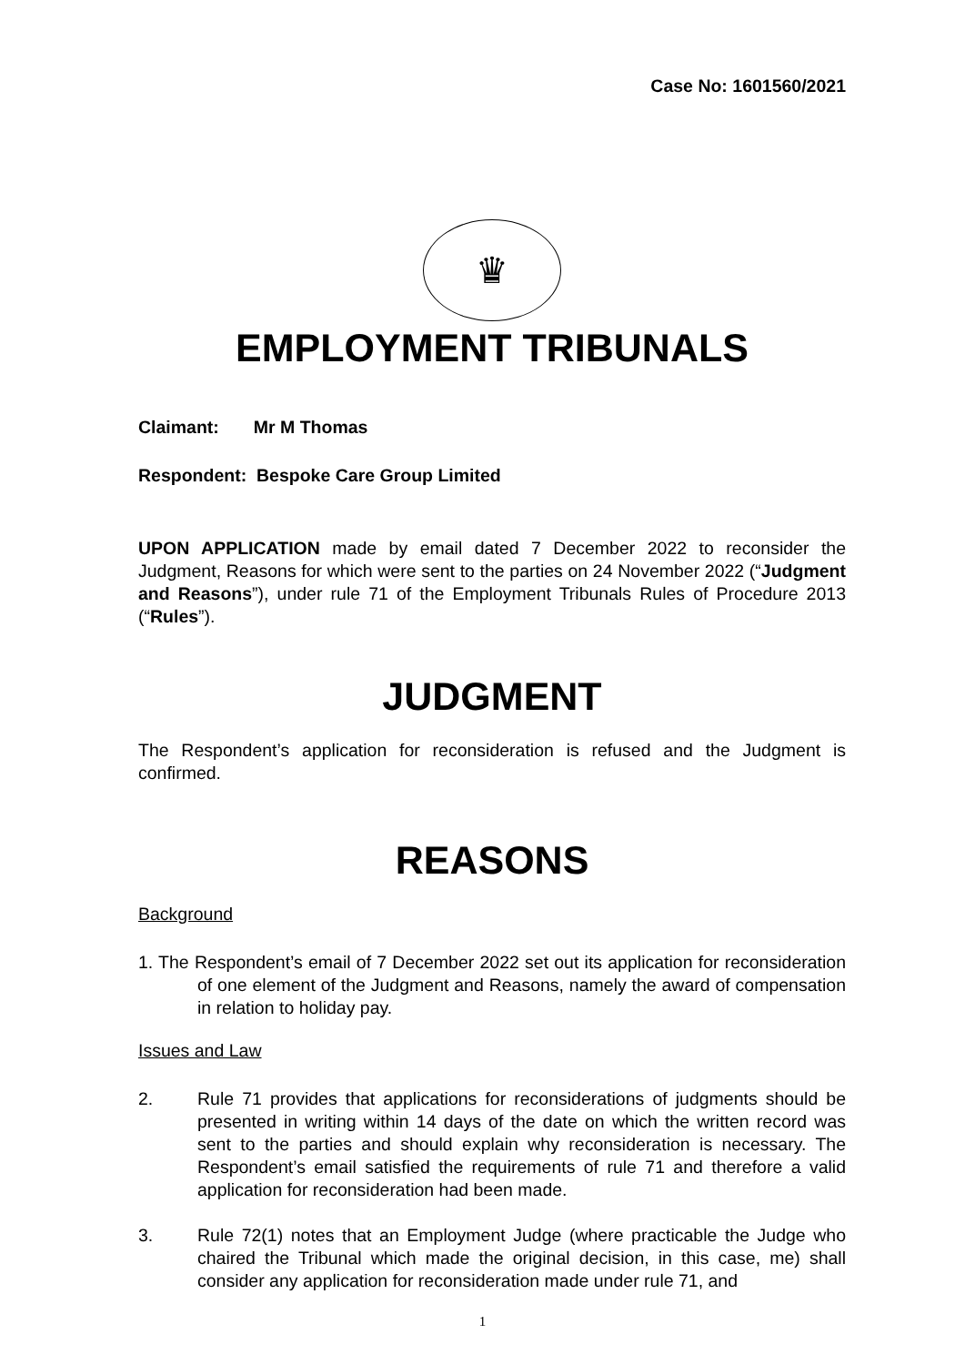Case No: 1601560/2021
♛
EMPLOYMENT TRIBUNALS
Claimant: Mr M Thomas
Respondent: Bespoke Care Group Limited
UPON APPLICATION made by email dated 7 December 2022 to reconsider the Judgment, Reasons for which were sent to the parties on 24 November 2022 (“Judgment and Reasons”), under rule 71 of the Employment Tribunals Rules of Procedure 2013 (“Rules”).
JUDGMENT
The Respondent’s application for reconsideration is refused and the Judgment is confirmed.
REASONS
Background
1. The Respondent’s email of 7 December 2022 set out its application for reconsideration of one element of the Judgment and Reasons, namely the award of compensation in relation to holiday pay.
Issues and Law
2. Rule 71 provides that applications for reconsiderations of judgments should be presented in writing within 14 days of the date on which the written record was sent to the parties and should explain why reconsideration is necessary. The Respondent’s email satisfied the requirements of rule 71 and therefore a valid application for reconsideration had been made.
3. Rule 72(1) notes that an Employment Judge (where practicable the Judge who chaired the Tribunal which made the original decision, in this case, me) shall consider any application for reconsideration made under rule 71, and
1